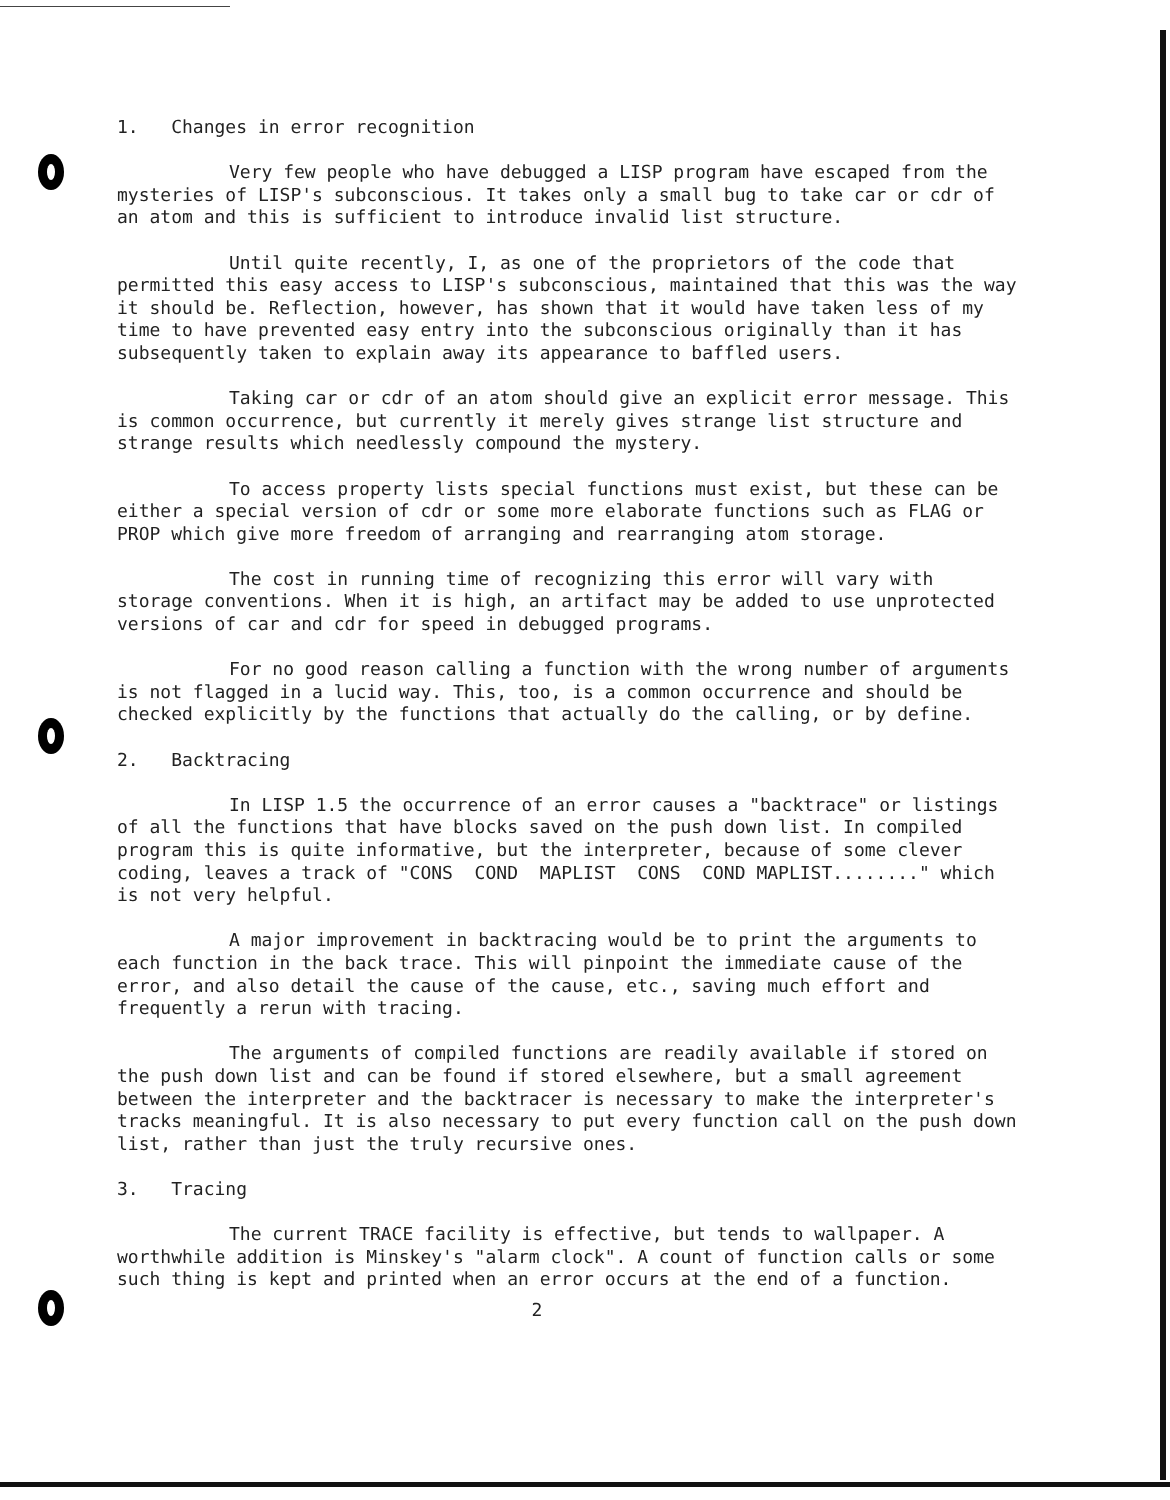1. Changes in error recognition
Very few people who have debugged a LISP program have escaped from the mysteries of LISP's subconscious. It takes only a small bug to take car or cdr of an atom and this is sufficient to introduce invalid list structure.
Until quite recently, I, as one of the proprietors of the code that permitted this easy access to LISP's subconscious, maintained that this was the way it should be. Reflection, however, has shown that it would have taken less of my time to have prevented easy entry into the subconscious originally than it has subsequently taken to explain away its appearance to baffled users.
Taking car or cdr of an atom should give an explicit error message. This is common occurrence, but currently it merely gives strange list structure and strange results which needlessly compound the mystery.
To access property lists special functions must exist, but these can be either a special version of cdr or some more elaborate functions such as FLAG or PROP which give more freedom of arranging and rearranging atom storage.
The cost in running time of recognizing this error will vary with storage conventions. When it is high, an artifact may be added to use unprotected versions of car and cdr for speed in debugged programs.
For no good reason calling a function with the wrong number of arguments is not flagged in a lucid way. This, too, is a common occurrence and should be checked explicitly by the functions that actually do the calling, or by define.
2. Backtracing
In LISP 1.5 the occurrence of an error causes a "backtrace" or listings of all the functions that have blocks saved on the push down list. In compiled program this is quite informative, but the interpreter, because of some clever coding, leaves a track of "CONS COND MAPLIST CONS COND MAPLIST........" which is not very helpful.
A major improvement in backtracing would be to print the arguments to each function in the back trace. This will pinpoint the immediate cause of the error, and also detail the cause of the cause, etc., saving much effort and frequently a rerun with tracing.
The arguments of compiled functions are readily available if stored on the push down list and can be found if stored elsewhere, but a small agreement between the interpreter and the backtracer is necessary to make the interpreter's tracks meaningful. It is also necessary to put every function call on the push down list, rather than just the truly recursive ones.
3. Tracing
The current TRACE facility is effective, but tends to wallpaper. A worthwhile addition is Minskey's "alarm clock". A count of function calls or some such thing is kept and printed when an error occurs at the end of a function.
2